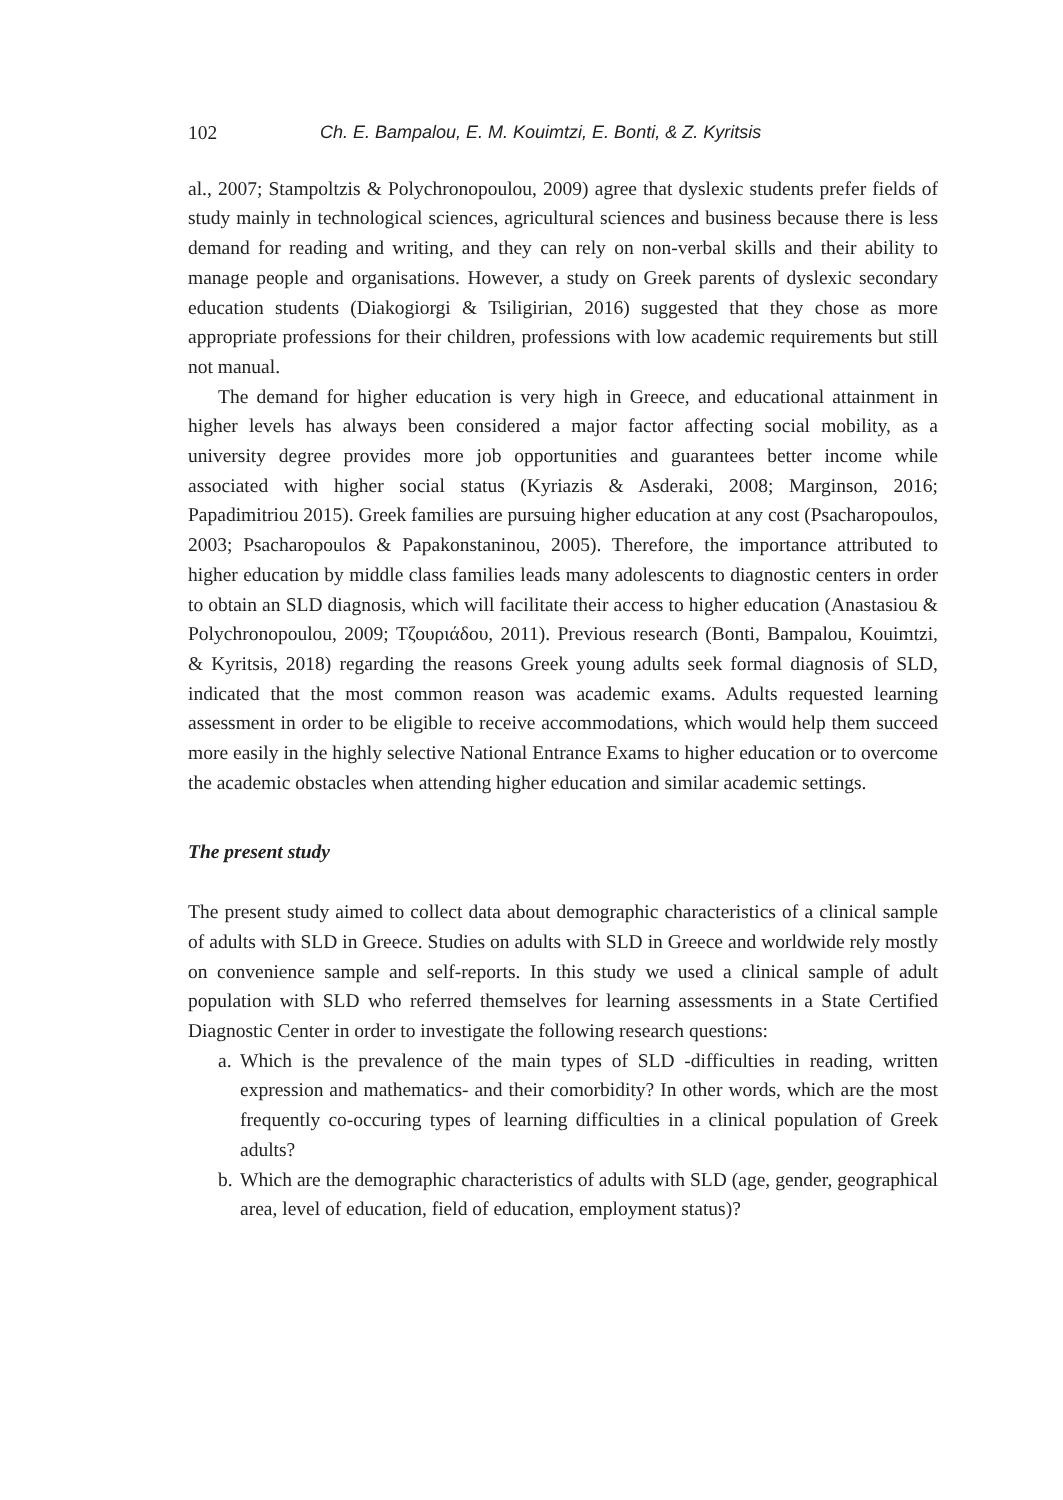102 Ch. E. Bampalou, E. M. Kouimtzi, E. Bonti, & Z. Kyritsis
al., 2007; Stampoltzis & Polychronopoulou, 2009) agree that dyslexic students prefer fields of study mainly in technological sciences, agricultural sciences and business because there is less demand for reading and writing, and they can rely on non-verbal skills and their ability to manage people and organisations. However, a study on Greek parents of dyslexic secondary education students (Diakogiorgi & Tsiligirian, 2016) suggested that they chose as more appropriate professions for their children, professions with low academic requirements but still not manual.
The demand for higher education is very high in Greece, and educational attainment in higher levels has always been considered a major factor affecting social mobility, as a university degree provides more job opportunities and guarantees better income while associated with higher social status (Kyriazis & Asderaki, 2008; Marginson, 2016; Papadimitriou 2015). Greek families are pursuing higher education at any cost (Psacharopoulos, 2003; Psacharopoulos & Papakonstaninou, 2005). Therefore, the importance attributed to higher education by middle class families leads many adolescents to diagnostic centers in order to obtain an SLD diagnosis, which will facilitate their access to higher education (Anastasiou & Polychronopoulou, 2009; Τζουριάδου, 2011). Previous research (Bonti, Bampalou, Kouimtzi, & Kyritsis, 2018) regarding the reasons Greek young adults seek formal diagnosis of SLD, indicated that the most common reason was academic exams. Adults requested learning assessment in order to be eligible to receive accommodations, which would help them succeed more easily in the highly selective National Entrance Exams to higher education or to overcome the academic obstacles when attending higher education and similar academic settings.
The present study
The present study aimed to collect data about demographic characteristics of a clinical sample of adults with SLD in Greece. Studies on adults with SLD in Greece and worldwide rely mostly on convenience sample and self-reports. In this study we used a clinical sample of adult population with SLD who referred themselves for learning assessments in a State Certified Diagnostic Center in order to investigate the following research questions:
a. Which is the prevalence of the main types of SLD -difficulties in reading, written expression and mathematics- and their comorbidity? In other words, which are the most frequently co-occuring types of learning difficulties in a clinical population of Greek adults?
b. Which are the demographic characteristics of adults with SLD (age, gender, geographical area, level of education, field of education, employment status)?